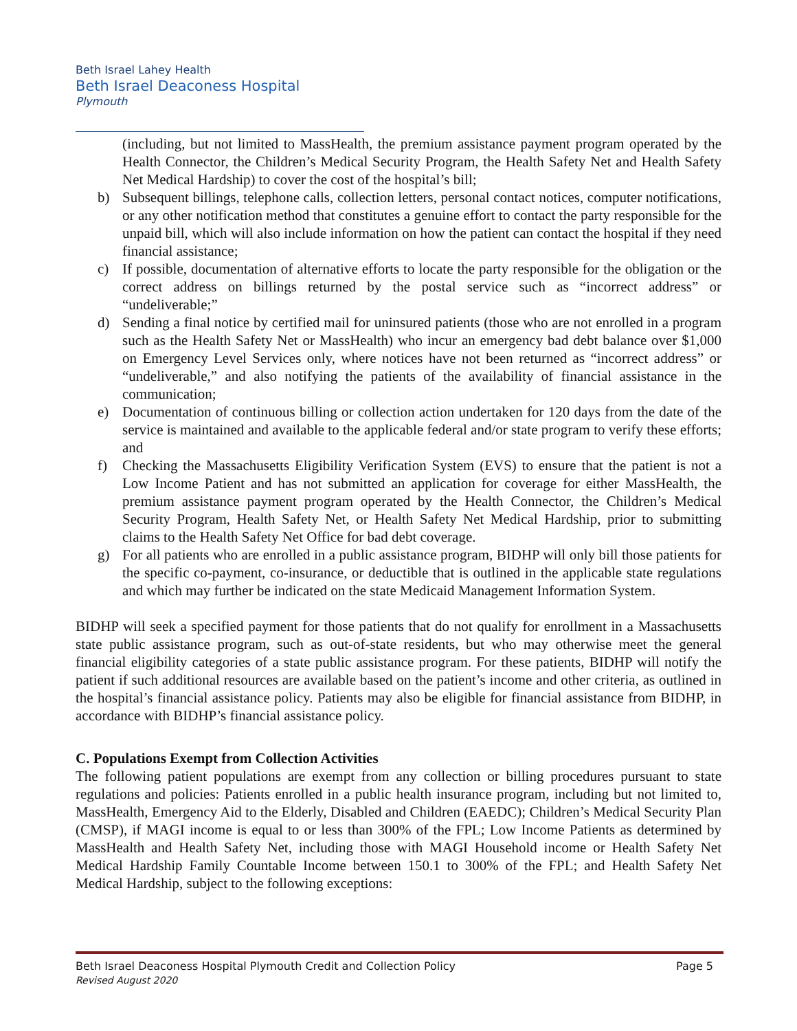Beth Israel Lahey Health
Beth Israel Deaconess Hospital
Plymouth
(including, but not limited to MassHealth, the premium assistance payment program operated by the Health Connector, the Children’s Medical Security Program, the Health Safety Net and Health Safety Net Medical Hardship) to cover the cost of the hospital’s bill;
b) Subsequent billings, telephone calls, collection letters, personal contact notices, computer notifications, or any other notification method that constitutes a genuine effort to contact the party responsible for the unpaid bill, which will also include information on how the patient can contact the hospital if they need financial assistance;
c) If possible, documentation of alternative efforts to locate the party responsible for the obligation or the correct address on billings returned by the postal service such as “incorrect address” or “undeliverable;”
d) Sending a final notice by certified mail for uninsured patients (those who are not enrolled in a program such as the Health Safety Net or MassHealth) who incur an emergency bad debt balance over $1,000 on Emergency Level Services only, where notices have not been returned as “incorrect address” or “undeliverable,” and also notifying the patients of the availability of financial assistance in the communication;
e) Documentation of continuous billing or collection action undertaken for 120 days from the date of the service is maintained and available to the applicable federal and/or state program to verify these efforts; and
f) Checking the Massachusetts Eligibility Verification System (EVS) to ensure that the patient is not a Low Income Patient and has not submitted an application for coverage for either MassHealth, the premium assistance payment program operated by the Health Connector, the Children’s Medical Security Program, Health Safety Net, or Health Safety Net Medical Hardship, prior to submitting claims to the Health Safety Net Office for bad debt coverage.
g) For all patients who are enrolled in a public assistance program, BIDHP will only bill those patients for the specific co-payment, co-insurance, or deductible that is outlined in the applicable state regulations and which may further be indicated on the state Medicaid Management Information System.
BIDHP will seek a specified payment for those patients that do not qualify for enrollment in a Massachusetts state public assistance program, such as out-of-state residents, but who may otherwise meet the general financial eligibility categories of a state public assistance program. For these patients, BIDHP will notify the patient if such additional resources are available based on the patient’s income and other criteria, as outlined in the hospital’s financial assistance policy. Patients may also be eligible for financial assistance from BIDHP, in accordance with BIDHP’s financial assistance policy.
C. Populations Exempt from Collection Activities
The following patient populations are exempt from any collection or billing procedures pursuant to state regulations and policies: Patients enrolled in a public health insurance program, including but not limited to, MassHealth, Emergency Aid to the Elderly, Disabled and Children (EAEDC); Children’s Medical Security Plan (CMSP), if MAGI income is equal to or less than 300% of the FPL; Low Income Patients as determined by MassHealth and Health Safety Net, including those with MAGI Household income or Health Safety Net Medical Hardship Family Countable Income between 150.1 to 300% of the FPL; and Health Safety Net Medical Hardship, subject to the following exceptions:
Page 5 Beth Israel Deaconess Hospital Plymouth Credit and Collection Policy
Revised August 2020